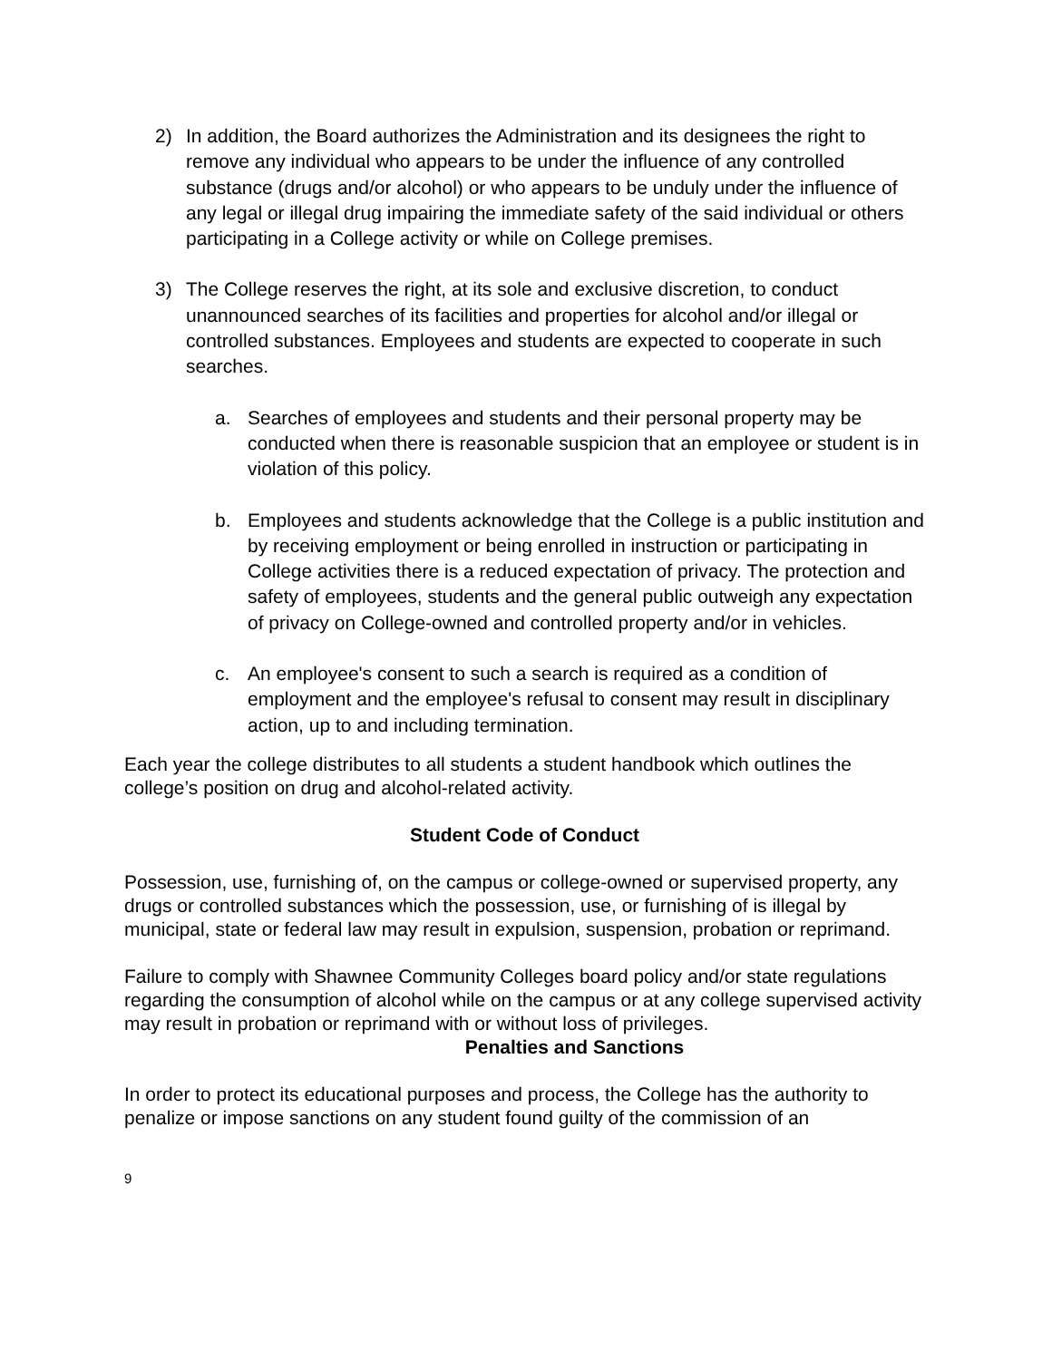2) In addition, the Board authorizes the Administration and its designees the right to remove any individual who appears to be under the influence of any controlled substance (drugs and/or alcohol) or who appears to be unduly under the influence of any legal or illegal drug impairing the immediate safety of the said individual or others participating in a College activity or while on College premises.
3) The College reserves the right, at its sole and exclusive discretion, to conduct unannounced searches of its facilities and properties for alcohol and/or illegal or controlled substances. Employees and students are expected to cooperate in such searches.
a. Searches of employees and students and their personal property may be conducted when there is reasonable suspicion that an employee or student is in violation of this policy.
b. Employees and students acknowledge that the College is a public institution and by receiving employment or being enrolled in instruction or participating in College activities there is a reduced expectation of privacy. The protection and safety of employees, students and the general public outweigh any expectation of privacy on College-owned and controlled property and/or in vehicles.
c. An employee's consent to such a search is required as a condition of employment and the employee's refusal to consent may result in disciplinary action, up to and including termination.
Each year the college distributes to all students a student handbook which outlines the college’s position on drug and alcohol-related activity.
Student Code of Conduct
Possession, use, furnishing of, on the campus or college-owned or supervised property, any drugs or controlled substances which the possession, use, or furnishing of is illegal by municipal, state or federal law may result in expulsion, suspension, probation or reprimand.
Failure to comply with Shawnee Community Colleges board policy and/or state regulations regarding the consumption of alcohol while on the campus or at any college supervised activity may result in probation or reprimand with or without loss of privileges.
Penalties and Sanctions
In order to protect its educational purposes and process, the College has the authority to penalize or impose sanctions on any student found guilty of the commission of an
9